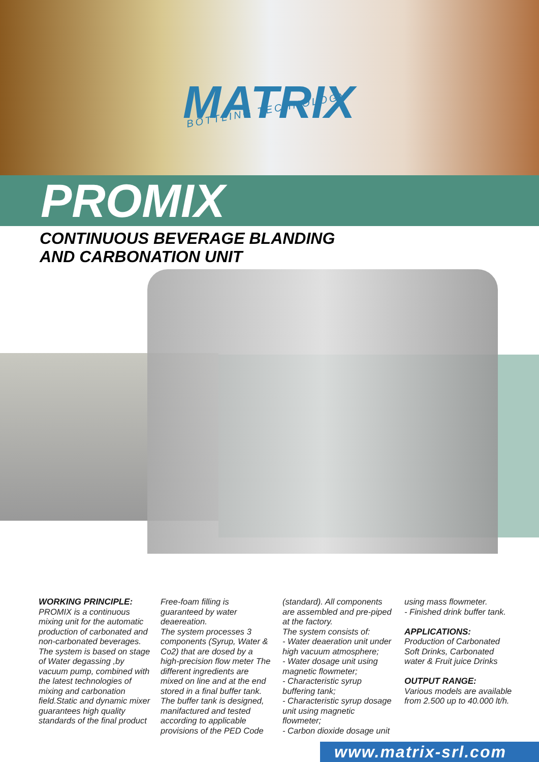MATRIX BOTTLING TECHNOLOGY
PROMIX
CONTINUOUS BEVERAGE BLANDING
AND CARBONATION UNIT
WORKING PRINCIPLE:
PROMIX is a continuous mixing unit for the automatic production of carbonated and non-carbonated beverages.
The system is based on stage of Water degassing ,by vacuum pump, combined with the latest technologies of mixing and carbonation field.Static and dynamic mixer guarantees high quality standards of the final product
Free-foam filling is guaranteed by water deaereation.
The system processes 3 components (Syrup, Water & Co2) that are dosed by a high-precision flow meter The different ingredients are mixed on line and at the end stored in a final buffer tank. The buffer tank is designed, manifactured and tested according to applicable provisions of the PED Code
(standard). All components are assembled and pre-piped at the factory.
The system consists of:
- Water deaeration unit under high vacuum atmosphere;
- Water dosage unit using magnetic flowmeter;
- Characteristic syrup buffering tank;
- Characteristic syrup dosage unit using magnetic flowmeter;
- Carbon dioxide dosage unit
using mass flowmeter.
- Finished drink buffer tank.
APPLICATIONS:
Production of Carbonated Soft Drinks, Carbonated water & Fruit juice Drinks
OUTPUT RANGE:
Various models are available from 2.500 up to 40.000 lt/h.
www.matrix-srl.com